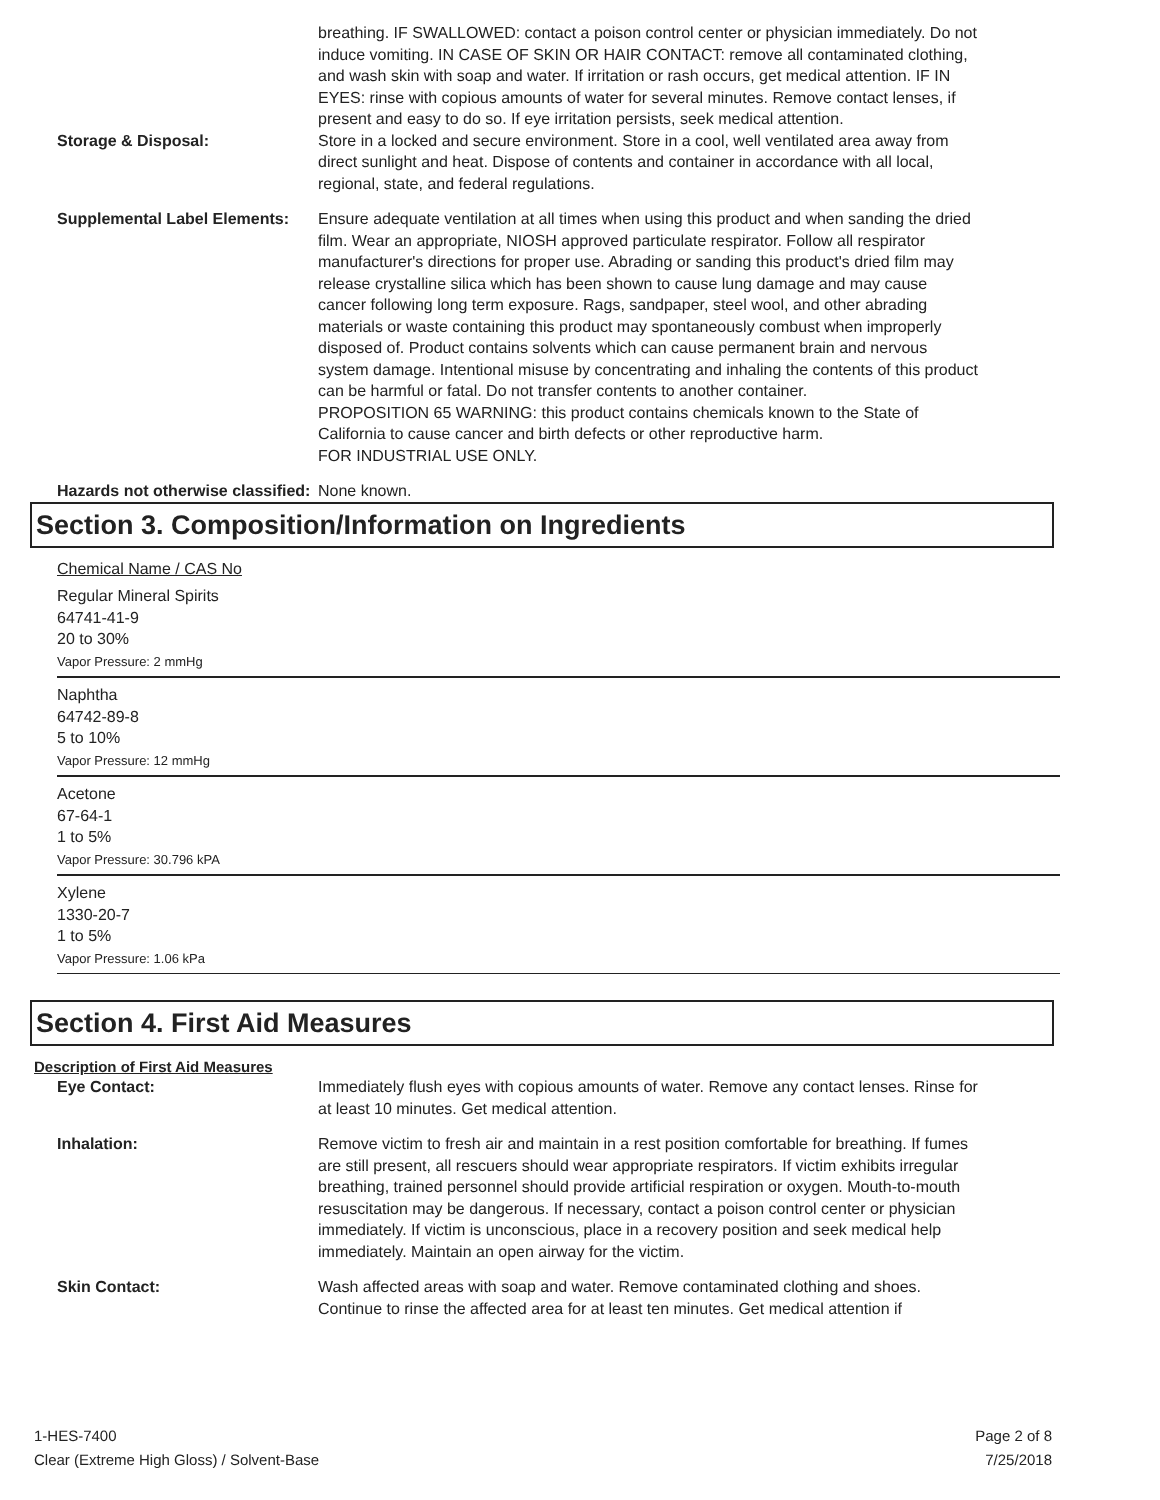breathing. IF SWALLOWED: contact a poison control center or physician immediately. Do not induce vomiting. IN CASE OF SKIN OR HAIR CONTACT: remove all contaminated clothing, and wash skin with soap and water. If irritation or rash occurs, get medical attention. IF IN EYES: rinse with copious amounts of water for several minutes. Remove contact lenses, if present and easy to do so. If eye irritation persists, seek medical attention.
Storage & Disposal: Store in a locked and secure environment. Store in a cool, well ventilated area away from direct sunlight and heat. Dispose of contents and container in accordance with all local, regional, state, and federal regulations.
Supplemental Label Elements:
Ensure adequate ventilation at all times when using this product and when sanding the dried film. Wear an appropriate, NIOSH approved particulate respirator. Follow all respirator manufacturer's directions for proper use. Abrading or sanding this product's dried film may release crystalline silica which has been shown to cause lung damage and may cause cancer following long term exposure. Rags, sandpaper, steel wool, and other abrading materials or waste containing this product may spontaneously combust when improperly disposed of. Product contains solvents which can cause permanent brain and nervous system damage. Intentional misuse by concentrating and inhaling the contents of this product can be harmful or fatal. Do not transfer contents to another container.
PROPOSITION 65 WARNING: this product contains chemicals known to the State of California to cause cancer and birth defects or other reproductive harm.
FOR INDUSTRIAL USE ONLY.
Hazards not otherwise classified:
None known.
Section 3. Composition/Information on Ingredients
Chemical Name / CAS No
Regular Mineral Spirits
64741-41-9
20 to 30%
Vapor Pressure: 2 mmHg
Naphtha
64742-89-8
5 to 10%
Vapor Pressure: 12 mmHg
Acetone
67-64-1
1 to 5%
Vapor Pressure: 30.796 kPA
Xylene
1330-20-7
1 to 5%
Vapor Pressure: 1.06 kPa
Section 4. First Aid Measures
Description of First Aid Measures
Eye Contact: Immediately flush eyes with copious amounts of water. Remove any contact lenses. Rinse for at least 10 minutes. Get medical attention.
Inhalation: Remove victim to fresh air and maintain in a rest position comfortable for breathing. If fumes are still present, all rescuers should wear appropriate respirators. If victim exhibits irregular breathing, trained personnel should provide artificial respiration or oxygen. Mouth-to-mouth resuscitation may be dangerous. If necessary, contact a poison control center or physician immediately. If victim is unconscious, place in a recovery position and seek medical help immediately. Maintain an open airway for the victim.
Skin Contact: Wash affected areas with soap and water. Remove contaminated clothing and shoes. Continue to rinse the affected area for at least ten minutes. Get medical attention if
1-HES-7400
Clear (Extreme High Gloss) / Solvent-Base
Page 2 of 8
7/25/2018